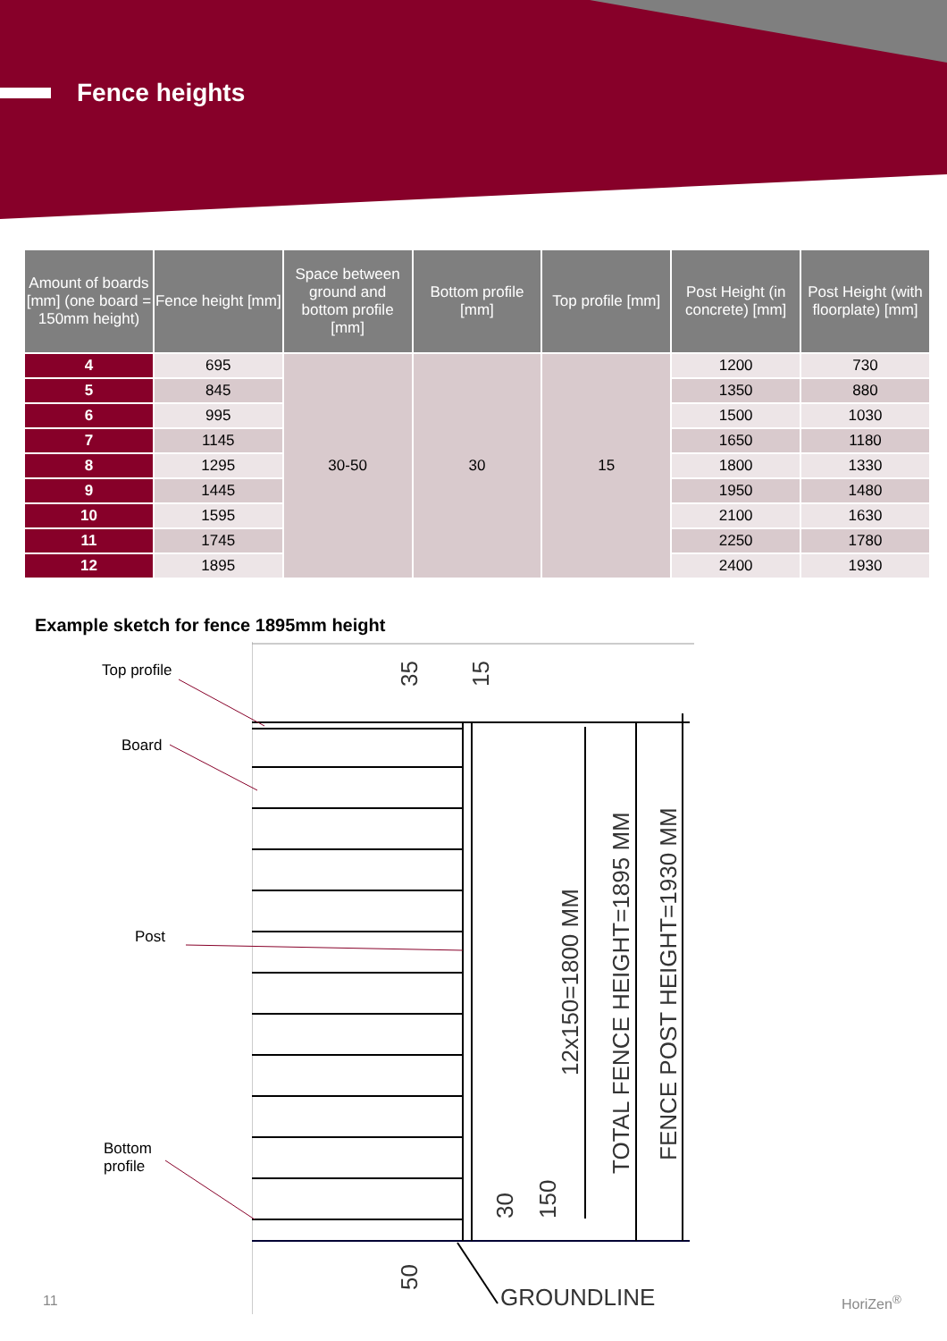Fence heights
| Amount of boards [mm] (one board = 150mm height) | Fence height [mm] | Space between ground and bottom profile [mm] | Bottom profile [mm] | Top profile [mm] | Post Height (in concrete) [mm] | Post Height (with floorplate) [mm] |
| --- | --- | --- | --- | --- | --- | --- |
| 4 | 695 | 30-50 | 30 | 15 | 1200 | 730 |
| 5 | 845 | | | | 1350 | 880 |
| 6 | 995 | | | | 1500 | 1030 |
| 7 | 1145 | | | | 1650 | 1180 |
| 8 | 1295 | | | | 1800 | 1330 |
| 9 | 1445 | | | | 1950 | 1480 |
| 10 | 1595 | | | | 2100 | 1630 |
| 11 | 1745 | | | | 2250 | 1780 |
| 12 | 1895 | | | | 2400 | 1930 |
Example sketch for fence 1895mm height
Top profile
Board
Post
Bottom
profile
35
15
30
150
50
12x150=1800 MM
TOTAL FENCE HEIGHT=1895 MM
FENCE POST HEIGHT=1930 MM
GROUNDLINE
11 HoriZen<sup>®</sup>